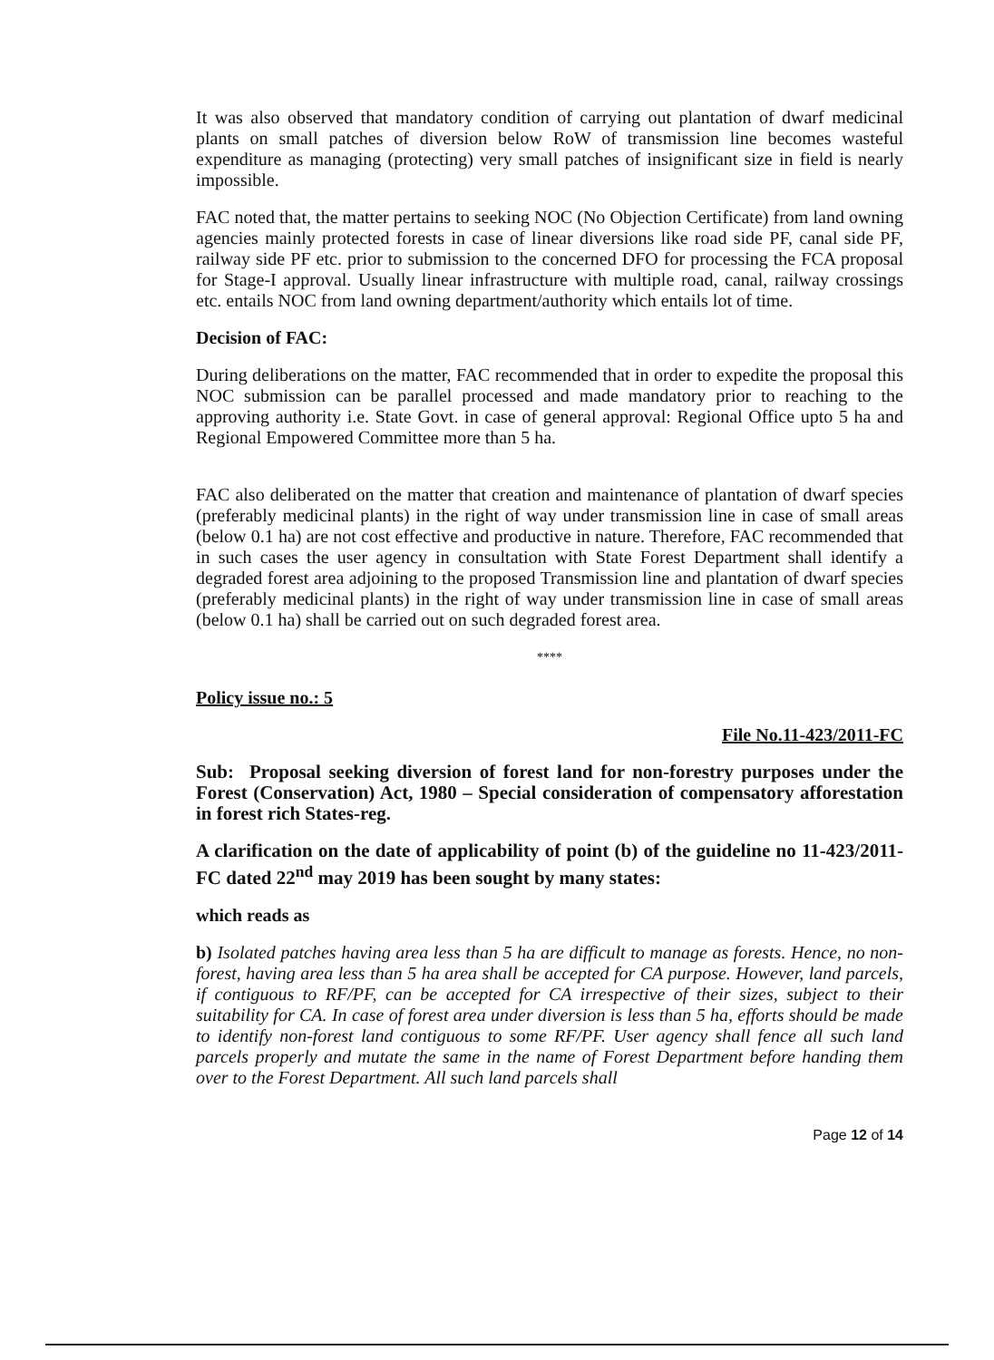It was also observed that mandatory condition of carrying out plantation of dwarf medicinal plants on small patches of diversion below RoW of transmission line becomes wasteful expenditure as managing (protecting) very small patches of insignificant size in field is nearly impossible.
FAC noted that, the matter pertains to seeking NOC (No Objection Certificate) from land owning agencies mainly protected forests in case of linear diversions like road side PF, canal side PF, railway side PF etc. prior to submission to the concerned DFO for processing the FCA proposal for Stage-I approval. Usually linear infrastructure with multiple road, canal, railway crossings etc. entails NOC from land owning department/authority which entails lot of time.
Decision of FAC:
During deliberations on the matter, FAC recommended that in order to expedite the proposal this NOC submission can be parallel processed and made mandatory prior to reaching to the approving authority i.e. State Govt. in case of general approval: Regional Office upto 5 ha and Regional Empowered Committee more than 5 ha.
FAC also deliberated on the matter that creation and maintenance of plantation of dwarf species (preferably medicinal plants) in the right of way under transmission line in case of small areas (below 0.1 ha) are not cost effective and productive in nature. Therefore, FAC recommended that in such cases the user agency in consultation with State Forest Department shall identify a degraded forest area adjoining to the proposed Transmission line and plantation of dwarf species (preferably medicinal plants) in the right of way under transmission line in case of small areas (below 0.1 ha) shall be carried out on such degraded forest area.
****
Policy issue no.: 5
File No.11-423/2011-FC
Sub: Proposal seeking diversion of forest land for non-forestry purposes under the Forest (Conservation) Act, 1980 – Special consideration of compensatory afforestation in forest rich States-reg.
A clarification on the date of applicability of point (b) of the guideline no 11-423/2011-FC dated 22<sup>nd</sup> may 2019 has been sought by many states:
which reads as
b) Isolated patches having area less than 5 ha are difficult to manage as forests. Hence, no non-forest, having area less than 5 ha area shall be accepted for CA purpose. However, land parcels, if contiguous to RF/PF, can be accepted for CA irrespective of their sizes, subject to their suitability for CA. In case of forest area under diversion is less than 5 ha, efforts should be made to identify non-forest land contiguous to some RF/PF. User agency shall fence all such land parcels properly and mutate the same in the name of Forest Department before handing them over to the Forest Department. All such land parcels shall
Page 12 of 14